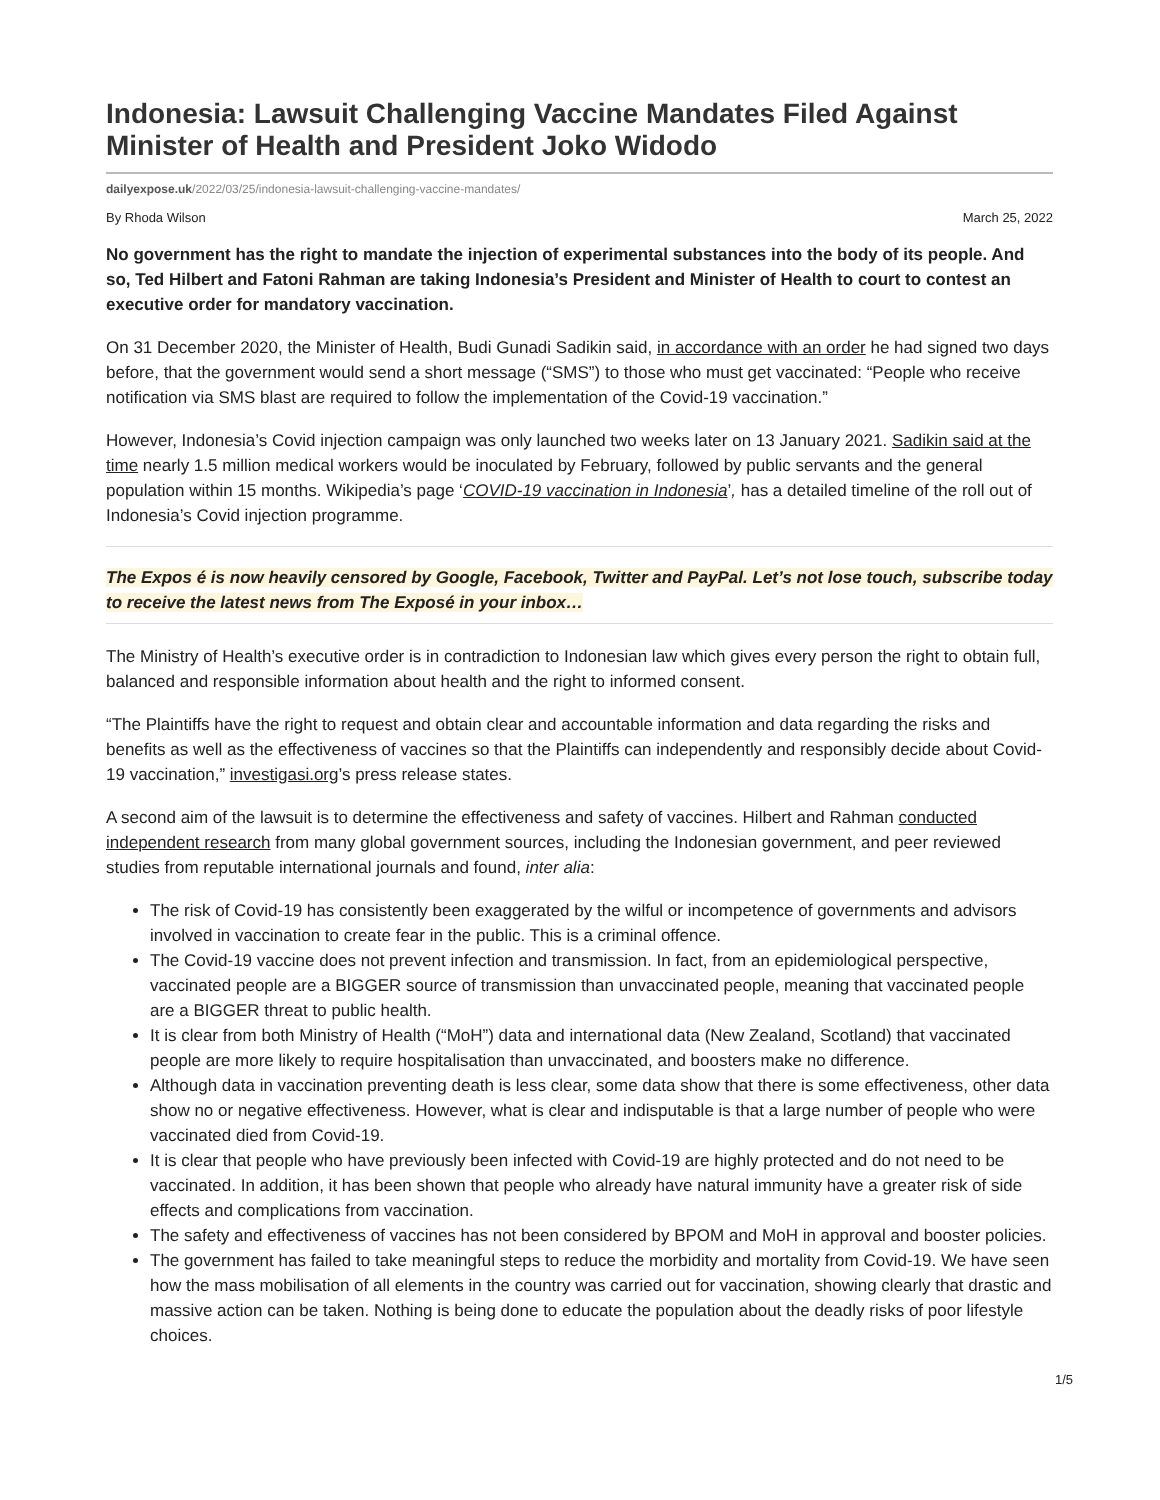Indonesia: Lawsuit Challenging Vaccine Mandates Filed Against Minister of Health and President Joko Widodo
dailyexpose.uk/2022/03/25/indonesia-lawsuit-challenging-vaccine-mandates/
By Rhoda Wilson March 25, 2022
No government has the right to mandate the injection of experimental substances into the body of its people. And so, Ted Hilbert and Fatoni Rahman are taking Indonesia’s President and Minister of Health to court to contest an executive order for mandatory vaccination.
On 31 December 2020, the Minister of Health, Budi Gunadi Sadikin said, in accordance with an order he had signed two days before, that the government would send a short message (“SMS”) to those who must get vaccinated: “People who receive notification via SMS blast are required to follow the implementation of the Covid-19 vaccination.”
However, Indonesia’s Covid injection campaign was only launched two weeks later on 13 January 2021. Sadikin said at the time nearly 1.5 million medical workers would be inoculated by February, followed by public servants and the general population within 15 months. Wikipedia’s page ‘COVID-19 vaccination in Indonesia’, has a detailed timeline of the roll out of Indonesia’s Covid injection programme.
The Expos é is now heavily censored by Google, Facebook, Twitter and PayPal. Let’s not lose touch, subscribe today to receive the latest news from The Exposé in your inbox…
The Ministry of Health’s executive order is in contradiction to Indonesian law which gives every person the right to obtain full, balanced and responsible information about health and the right to informed consent.
“The Plaintiffs have the right to request and obtain clear and accountable information and data regarding the risks and benefits as well as the effectiveness of vaccines so that the Plaintiffs can independently and responsibly decide about Covid-19 vaccination,” investigasi.org’s press release states.
A second aim of the lawsuit is to determine the effectiveness and safety of vaccines. Hilbert and Rahman conducted independent research from many global government sources, including the Indonesian government, and peer reviewed studies from reputable international journals and found, inter alia:
The risk of Covid-19 has consistently been exaggerated by the wilful or incompetence of governments and advisors involved in vaccination to create fear in the public. This is a criminal offence.
The Covid-19 vaccine does not prevent infection and transmission. In fact, from an epidemiological perspective, vaccinated people are a BIGGER source of transmission than unvaccinated people, meaning that vaccinated people are a BIGGER threat to public health.
It is clear from both Ministry of Health (“MoH”) data and international data (New Zealand, Scotland) that vaccinated people are more likely to require hospitalisation than unvaccinated, and boosters make no difference.
Although data in vaccination preventing death is less clear, some data show that there is some effectiveness, other data show no or negative effectiveness. However, what is clear and indisputable is that a large number of people who were vaccinated died from Covid-19.
It is clear that people who have previously been infected with Covid-19 are highly protected and do not need to be vaccinated. In addition, it has been shown that people who already have natural immunity have a greater risk of side effects and complications from vaccination.
The safety and effectiveness of vaccines has not been considered by BPOM and MoH in approval and booster policies.
The government has failed to take meaningful steps to reduce the morbidity and mortality from Covid-19. We have seen how the mass mobilisation of all elements in the country was carried out for vaccination, showing clearly that drastic and massive action can be taken. Nothing is being done to educate the population about the deadly risks of poor lifestyle choices.
1/5